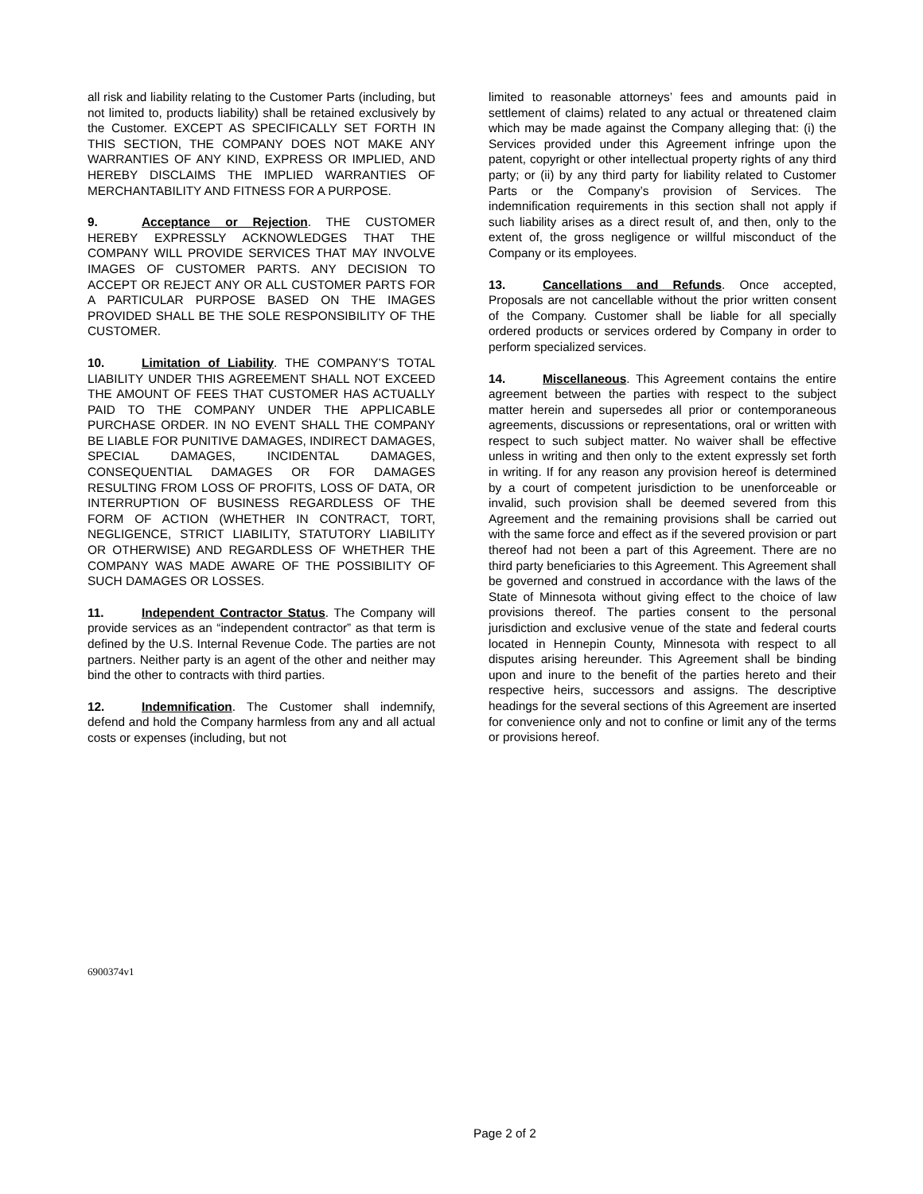all risk and liability relating to the Customer Parts (including, but not limited to, products liability) shall be retained exclusively by the Customer. EXCEPT AS SPECIFICALLY SET FORTH IN THIS SECTION, THE COMPANY DOES NOT MAKE ANY WARRANTIES OF ANY KIND, EXPRESS OR IMPLIED, AND HEREBY DISCLAIMS THE IMPLIED WARRANTIES OF MERCHANTABILITY AND FITNESS FOR A PURPOSE.
9. Acceptance or Rejection. THE CUSTOMER HEREBY EXPRESSLY ACKNOWLEDGES THAT THE COMPANY WILL PROVIDE SERVICES THAT MAY INVOLVE IMAGES OF CUSTOMER PARTS. ANY DECISION TO ACCEPT OR REJECT ANY OR ALL CUSTOMER PARTS FOR A PARTICULAR PURPOSE BASED ON THE IMAGES PROVIDED SHALL BE THE SOLE RESPONSIBILITY OF THE CUSTOMER.
10. Limitation of Liability. THE COMPANY’S TOTAL LIABILITY UNDER THIS AGREEMENT SHALL NOT EXCEED THE AMOUNT OF FEES THAT CUSTOMER HAS ACTUALLY PAID TO THE COMPANY UNDER THE APPLICABLE PURCHASE ORDER. IN NO EVENT SHALL THE COMPANY BE LIABLE FOR PUNITIVE DAMAGES, INDIRECT DAMAGES, SPECIAL DAMAGES, INCIDENTAL DAMAGES, CONSEQUENTIAL DAMAGES OR FOR DAMAGES RESULTING FROM LOSS OF PROFITS, LOSS OF DATA, OR INTERRUPTION OF BUSINESS REGARDLESS OF THE FORM OF ACTION (WHETHER IN CONTRACT, TORT, NEGLIGENCE, STRICT LIABILITY, STATUTORY LIABILITY OR OTHERWISE) AND REGARDLESS OF WHETHER THE COMPANY WAS MADE AWARE OF THE POSSIBILITY OF SUCH DAMAGES OR LOSSES.
11. Independent Contractor Status. The Company will provide services as an “independent contractor” as that term is defined by the U.S. Internal Revenue Code. The parties are not partners. Neither party is an agent of the other and neither may bind the other to contracts with third parties.
12. Indemnification. The Customer shall indemnify, defend and hold the Company harmless from any and all actual costs or expenses (including, but not
limited to reasonable attorneys’ fees and amounts paid in settlement of claims) related to any actual or threatened claim which may be made against the Company alleging that: (i) the Services provided under this Agreement infringe upon the patent, copyright or other intellectual property rights of any third party; or (ii) by any third party for liability related to Customer Parts or the Company’s provision of Services. The indemnification requirements in this section shall not apply if such liability arises as a direct result of, and then, only to the extent of, the gross negligence or willful misconduct of the Company or its employees.
13. Cancellations and Refunds. Once accepted, Proposals are not cancellable without the prior written consent of the Company. Customer shall be liable for all specially ordered products or services ordered by Company in order to perform specialized services.
14. Miscellaneous. This Agreement contains the entire agreement between the parties with respect to the subject matter herein and supersedes all prior or contemporaneous agreements, discussions or representations, oral or written with respect to such subject matter. No waiver shall be effective unless in writing and then only to the extent expressly set forth in writing. If for any reason any provision hereof is determined by a court of competent jurisdiction to be unenforceable or invalid, such provision shall be deemed severed from this Agreement and the remaining provisions shall be carried out with the same force and effect as if the severed provision or part thereof had not been a part of this Agreement. There are no third party beneficiaries to this Agreement. This Agreement shall be governed and construed in accordance with the laws of the State of Minnesota without giving effect to the choice of law provisions thereof. The parties consent to the personal jurisdiction and exclusive venue of the state and federal courts located in Hennepin County, Minnesota with respect to all disputes arising hereunder. This Agreement shall be binding upon and inure to the benefit of the parties hereto and their respective heirs, successors and assigns. The descriptive headings for the several sections of this Agreement are inserted for convenience only and not to confine or limit any of the terms or provisions hereof.
6900374v1
Page 2 of 2